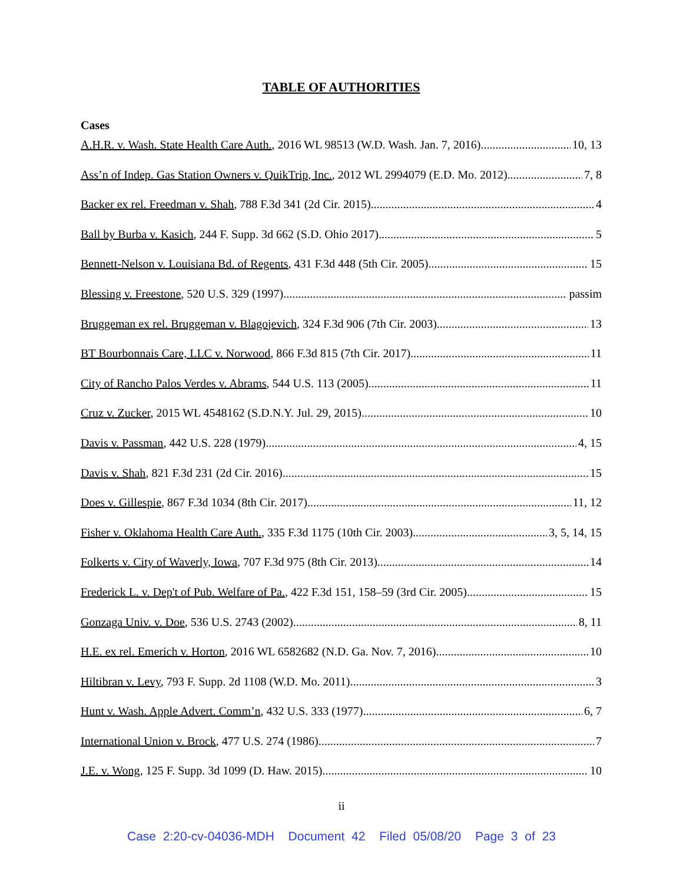TABLE OF AUTHORITIES
Cases
A.H.R. v. Wash. State Health Care Auth., 2016 WL 98513 (W.D. Wash. Jan. 7, 2016) 10, 13
Ass’n of Indep. Gas Station Owners v. QuikTrip, Inc., 2012 WL 2994079 (E.D. Mo. 2012) 7, 8
Backer ex rel. Freedman v. Shah, 788 F.3d 341 (2d Cir. 2015) 4
Ball by Burba v. Kasich, 244 F. Supp. 3d 662 (S.D. Ohio 2017) 5
Bennett-Nelson v. Louisiana Bd. of Regents, 431 F.3d 448 (5th Cir. 2005) 15
Blessing v. Freestone, 520 U.S. 329 (1997) passim
Bruggeman ex rel. Bruggeman v. Blagojevich, 324 F.3d 906 (7th Cir. 2003) 13
BT Bourbonnais Care, LLC v. Norwood, 866 F.3d 815 (7th Cir. 2017) 11
City of Rancho Palos Verdes v. Abrams, 544 U.S. 113 (2005) 11
Cruz v. Zucker, 2015 WL 4548162 (S.D.N.Y. Jul. 29, 2015) 10
Davis v. Passman, 442 U.S. 228 (1979) 4, 15
Davis v. Shah, 821 F.3d 231 (2d Cir. 2016) 15
Does v. Gillespie, 867 F.3d 1034 (8th Cir. 2017) 11, 12
Fisher v. Oklahoma Health Care Auth., 335 F.3d 1175 (10th Cir. 2003) 3, 5, 14, 15
Folkerts v. City of Waverly, Iowa, 707 F.3d 975 (8th Cir. 2013). 14
Frederick L. v. Dep't of Pub. Welfare of Pa., 422 F.3d 151, 158–59 (3rd Cir. 2005) 15
Gonzaga Univ. v. Doe, 536 U.S. 2743 (2002) 8, 11
H.E. ex rel. Emerich v. Horton, 2016 WL 6582682 (N.D. Ga. Nov. 7, 2016) 10
Hiltibran v. Levy, 793 F. Supp. 2d 1108 (W.D. Mo. 2011) 3
Hunt v. Wash. Apple Advert. Comm’n, 432 U.S. 333 (1977) 6, 7
International Union v. Brock, 477 U.S. 274 (1986) 7
J.E. v. Wong, 125 F. Supp. 3d 1099 (D. Haw. 2015) 10
ii
Case 2:20-cv-04036-MDH Document 42 Filed 05/08/20 Page 3 of 23